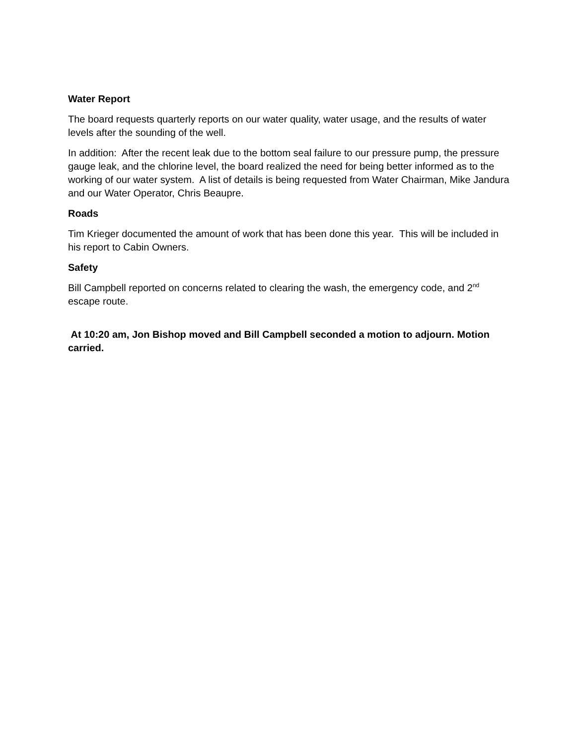Water Report
The board requests quarterly reports on our water quality, water usage, and the results of water levels after the sounding of the well.
In addition: After the recent leak due to the bottom seal failure to our pressure pump, the pressure gauge leak, and the chlorine level, the board realized the need for being better informed as to the working of our water system. A list of details is being requested from Water Chairman, Mike Jandura and our Water Operator, Chris Beaupre.
Roads
Tim Krieger documented the amount of work that has been done this year. This will be included in his report to Cabin Owners.
Safety
Bill Campbell reported on concerns related to clearing the wash, the emergency code, and 2<sup>nd</sup> escape route.
At 10:20 am, Jon Bishop moved and Bill Campbell seconded a motion to adjourn. Motion carried.